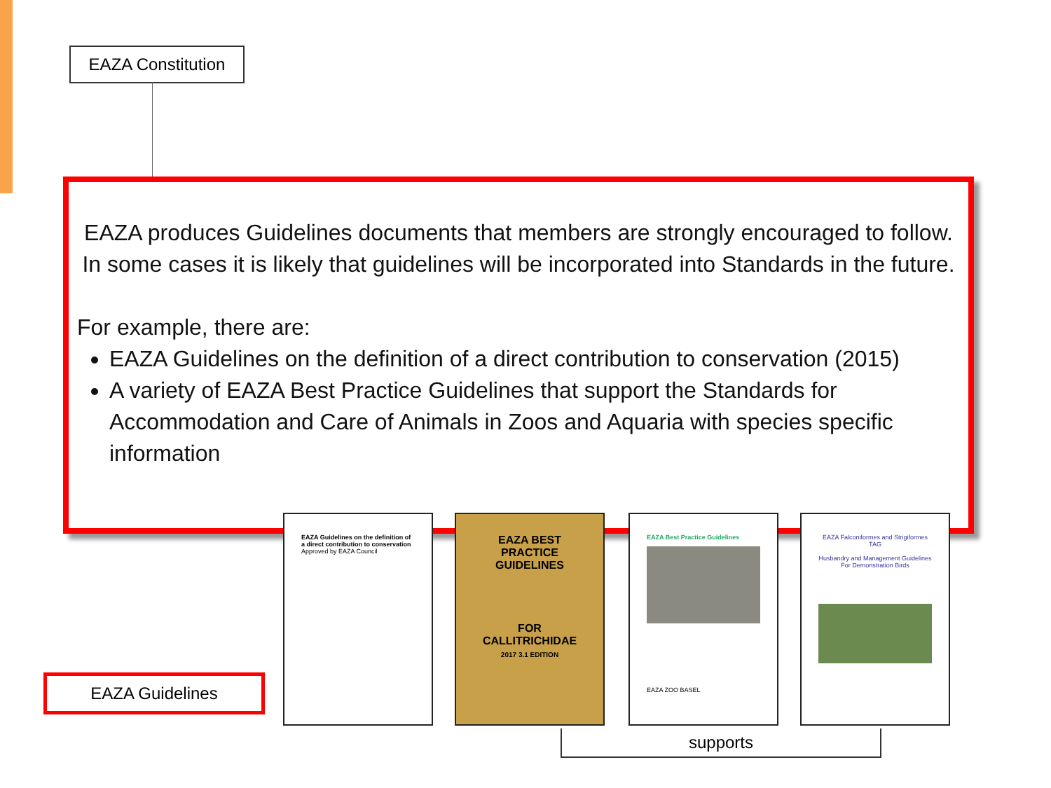EAZA Constitution
EAZA produces Guidelines documents that members are strongly encouraged to follow. In some cases it is likely that guidelines will be incorporated into Standards in the future.
For example, there are:
EAZA Guidelines on the definition of a direct contribution to conservation (2015)
A variety of EAZA Best Practice Guidelines that support the Standards for Accommodation and Care of Animals in Zoos and Aquaria with species specific information
EAZA Guidelines
supports
EAZA Guidelines on the definition of a direct contribution to conservation
Approved by EAZA Council
EAZA BEST PRACTICE GUIDELINES
FOR CALLITRICHIDAE
2017 3.1 EDITION
EAZA Best Practice Guidelines
EAZA ZOO BASEL
EAZA Falconiformes and Strigiformes TAG
Husbandry and Management Guidelines For Demonstration Birds